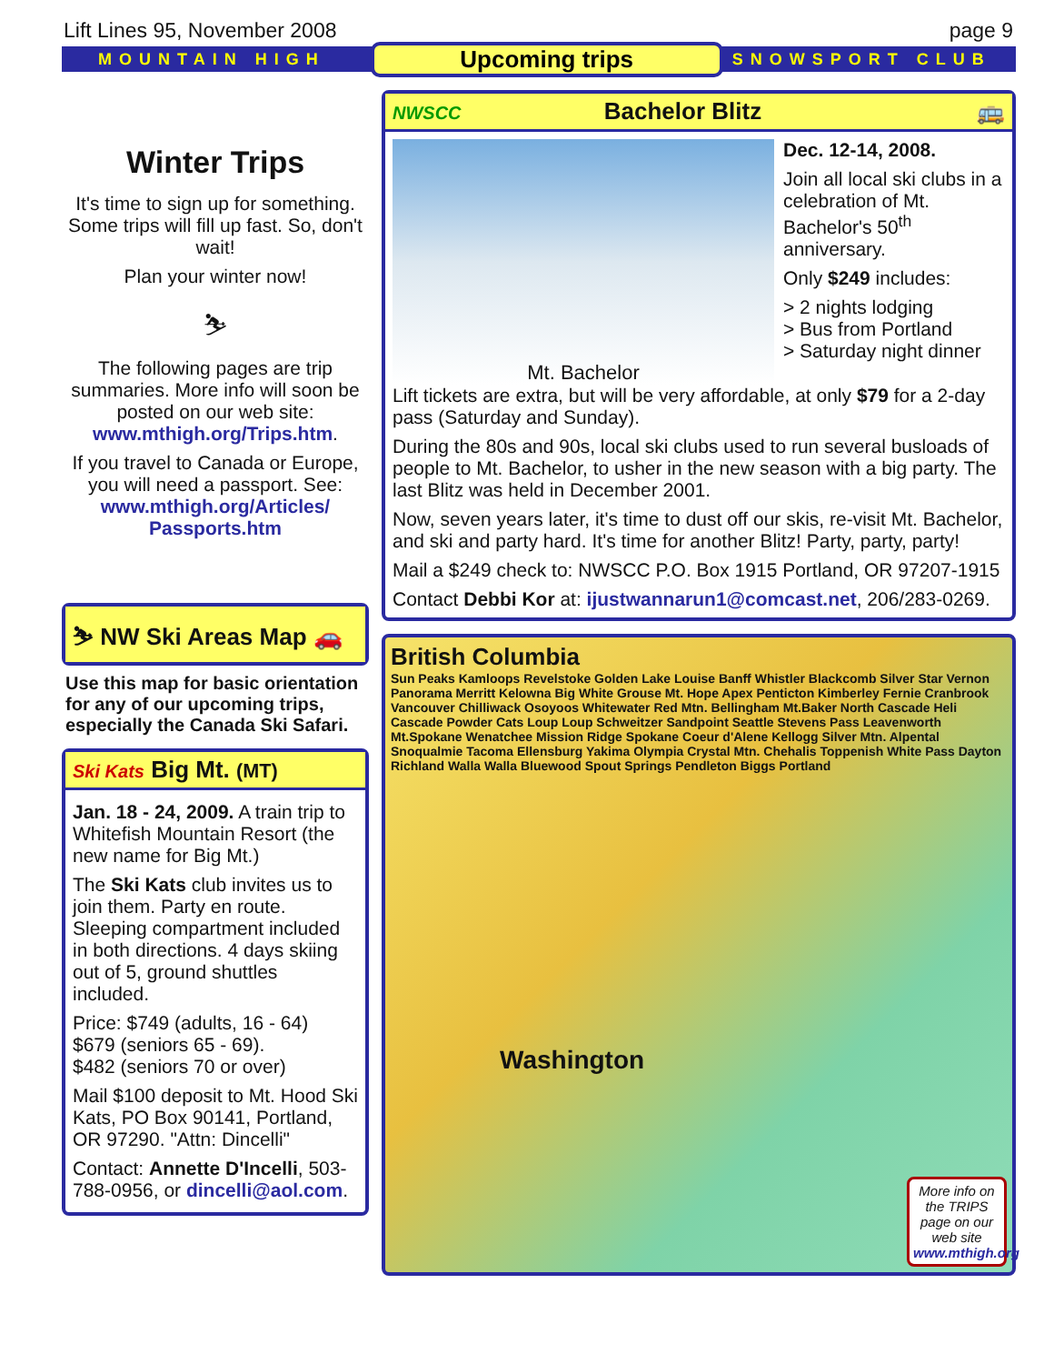Lift Lines 95, November 2008 page 9
MOUNTAIN HIGH Upcoming trips SNOWSPORT CLUB
Winter Trips
It's time to sign up for something. Some trips will fill up fast. So, don't wait!
Plan your winter now!
⛷
The following pages are trip summaries. More info will soon be posted on our web site: www.mthigh.org/Trips.htm.
If you travel to Canada or Europe, you will need a passport. See: www.mthigh.org/Articles/ Passports.htm
⛷ NW Ski Areas Map 🚗
Use this map for basic orientation for any of our upcoming trips, especially the Canada Ski Safari.
Ski Kats Big Mt. (MT)
Jan. 18 - 24, 2009. A train trip to Whitefish Mountain Resort (the new name for Big Mt.)
The Ski Kats club invites us to join them. Party en route. Sleeping compartment included in both directions. 4 days skiing out of 5, ground shuttles included.
Price: $749 (adults, 16 - 64)
$679 (seniors 65 - 69).
$482 (seniors 70 or over)
Mail $100 deposit to Mt. Hood Ski Kats, PO Box 90141, Portland, OR 97290. "Attn: Dincelli"
Contact: Annette D'Incelli, 503-788-0956, or dincelli@aol.com.
NWSCC Bachelor Blitz 🚌
Mt. Bachelor
Dec. 12-14, 2008.
Join all local ski clubs in a celebration of Mt. Bachelor's 50<sup>th</sup> anniversary.
Only $249 includes:
> 2 nights lodging
> Bus from Portland
> Saturday night dinner
Lift tickets are extra, but will be very affordable, at only $79 for a 2-day pass (Saturday and Sunday).
During the 80s and 90s, local ski clubs used to run several busloads of people to Mt. Bachelor, to usher in the new season with a big party. The last Blitz was held in December 2001.
Now, seven years later, it's time to dust off our skis, re-visit Mt. Bachelor, and ski and party hard. It's time for another Blitz! Party, party, party!
Mail a $249 check to: NWSCC P.O. Box 1915 Portland, OR 97207-1915
Contact Debbi Kor at: ijustwannarun1@comcast.net, 206/283-0269.
British Columbia
Sun Peaks Kamloops Revelstoke Golden Lake Louise Banff Whistler Blackcomb Silver Star Vernon Panorama Merritt Kelowna Big White Grouse Mt. Hope Apex Penticton Kimberley Fernie Cranbrook Vancouver Chilliwack Osoyoos Whitewater Red Mtn. Bellingham Mt.Baker North Cascade Heli Cascade Powder Cats Loup Loup Schweitzer Sandpoint Seattle Stevens Pass Leavenworth Mt.Spokane Wenatchee Mission Ridge Spokane Coeur d'Alene Kellogg Silver Mtn. Alpental Snoqualmie Tacoma Ellensburg Yakima Olympia Crystal Mtn. Chehalis Toppenish White Pass Dayton Richland Walla Walla Bluewood Spout Springs Pendleton Biggs Portland
Washington
More info on the TRIPS page on our web site www.mthigh.org